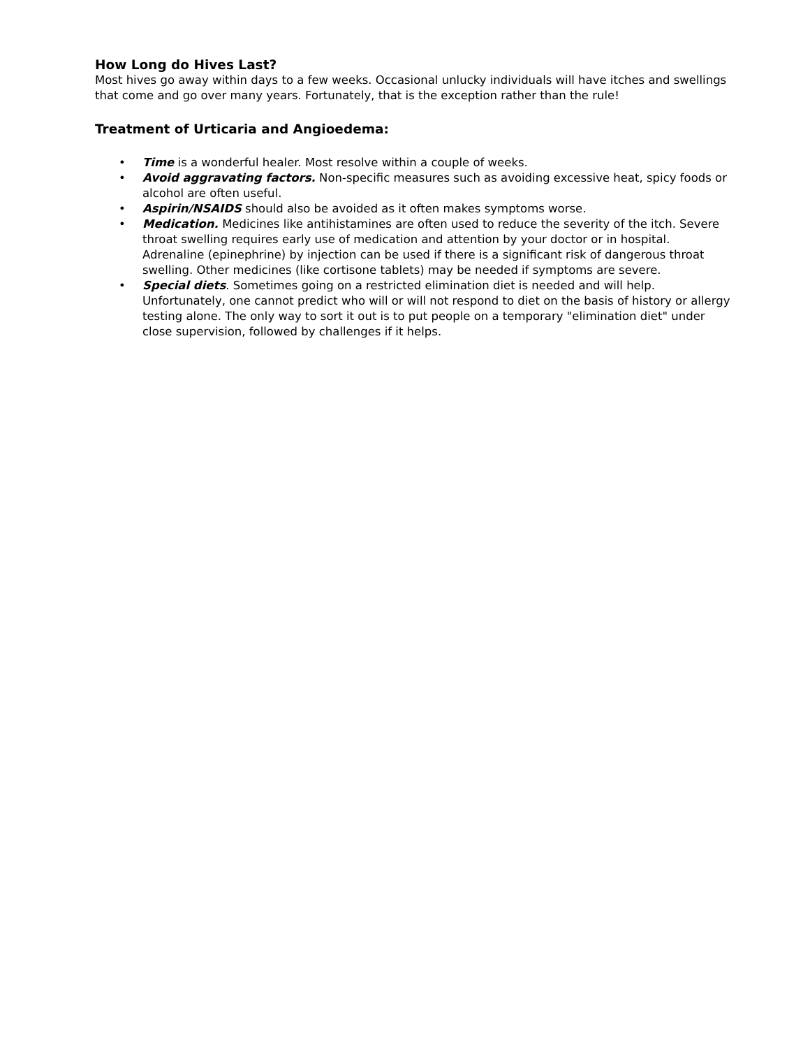How Long do Hives Last?
Most hives go away within days to a few weeks. Occasional unlucky individuals will have itches and swellings that come and go over many years. Fortunately, that is the exception rather than the rule!
Treatment of Urticaria and Angioedema:
• Time is a wonderful healer. Most resolve within a couple of weeks.
• Avoid aggravating factors. Non-specific measures such as avoiding excessive heat, spicy foods or alcohol are often useful.
• Aspirin/NSAIDS should also be avoided as it often makes symptoms worse.
• Medication. Medicines like antihistamines are often used to reduce the severity of the itch. Severe throat swelling requires early use of medication and attention by your doctor or in hospital. Adrenaline (epinephrine) by injection can be used if there is a significant risk of dangerous throat swelling. Other medicines (like cortisone tablets) may be needed if symptoms are severe.
• Special diets. Sometimes going on a restricted elimination diet is needed and will help. Unfortunately, one cannot predict who will or will not respond to diet on the basis of history or allergy testing alone. The only way to sort it out is to put people on a temporary "elimination diet" under close supervision, followed by challenges if it helps.